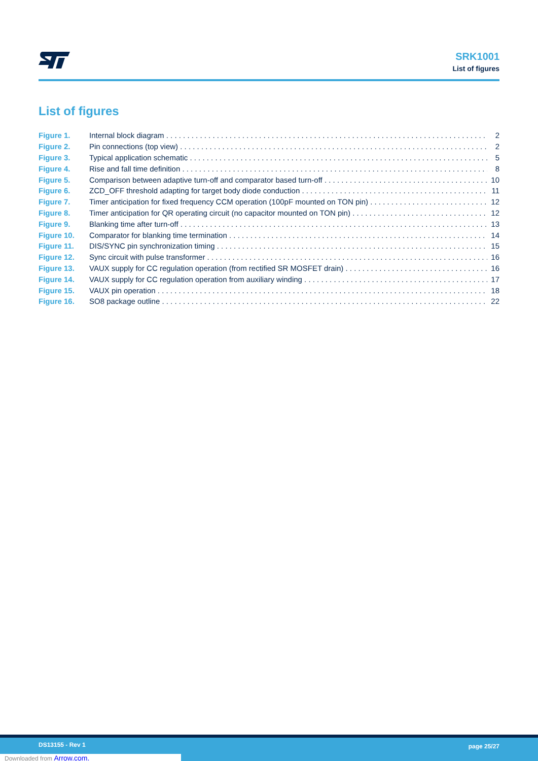SRK1001
List of figures
List of figures
Figure 1. Internal block diagram 2
Figure 2. Pin connections (top view) 2
Figure 3. Typical application schematic 5
Figure 4. Rise and fall time definition 8
Figure 5. Comparison between adaptive turn-off and comparator based turn-off 10
Figure 6. ZCD_OFF threshold adapting for target body diode conduction 11
Figure 7. Timer anticipation for fixed frequency CCM operation (100pF mounted on TON pin) 12
Figure 8. Timer anticipation for QR operating circuit (no capacitor mounted on TON pin) 12
Figure 9. Blanking time after turn-off 13
Figure 10. Comparator for blanking time termination 14
Figure 11. DIS/SYNC pin synchronization timing 15
Figure 12. Sync circuit with pulse transformer 16
Figure 13. VAUX supply for CC regulation operation (from rectified SR MOSFET drain) 16
Figure 14. VAUX supply for CC regulation operation from auxiliary winding 17
Figure 15. VAUX pin operation 18
Figure 16. SO8 package outline 22
DS13155 - Rev 1 page 25/27
Downloaded from Arrow.com.